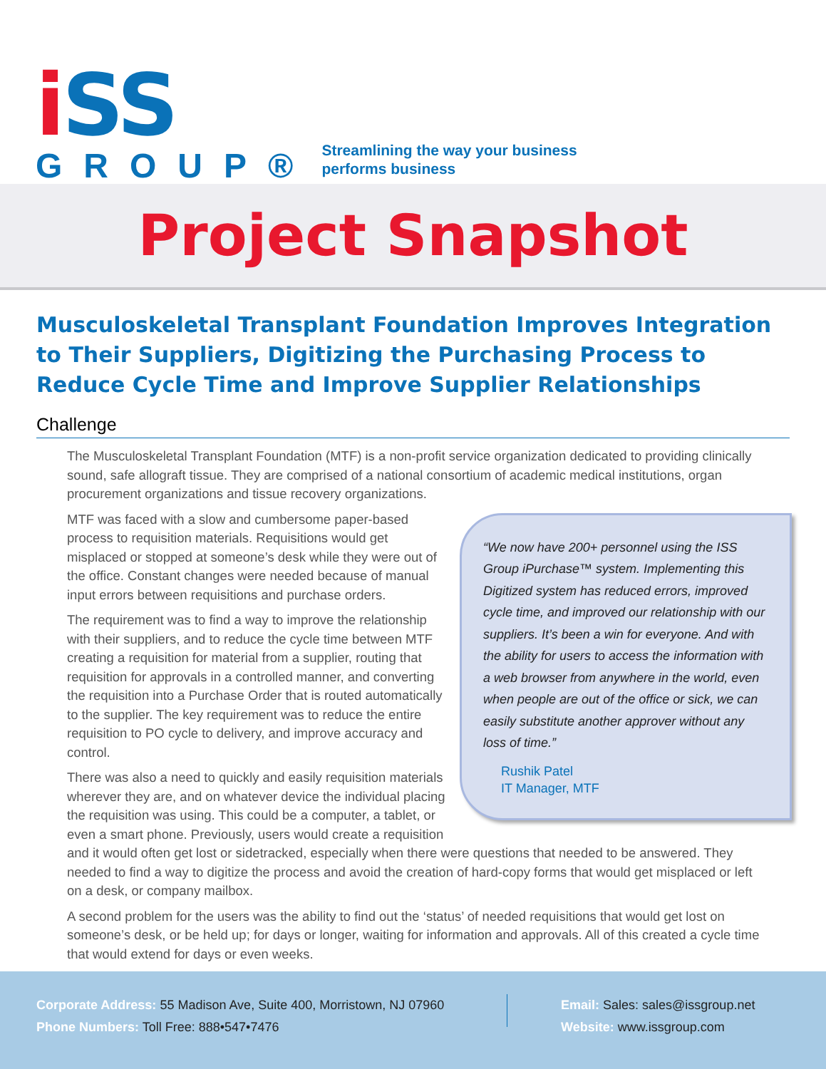i SS
GROUP®
Streamlining the way your business
performs business
Project Snapshot
Musculoskeletal Transplant Foundation Improves Integration to Their Suppliers, Digitizing the Purchasing Process to Reduce Cycle Time and Improve Supplier Relationships
Challenge
The Musculoskeletal Transplant Foundation (MTF) is a non-profit service organization dedicated to providing clinically sound, safe allograft tissue. They are comprised of a national consortium of academic medical institutions, organ procurement organizations and tissue recovery organizations.
“We now have 200+ personnel using the ISS Group iPurchase™ system. Implementing this Digitized system has reduced errors, improved cycle time, and improved our relationship with our suppliers. It’s been a win for everyone. And with the ability for users to access the information with a web browser from anywhere in the world, even when people are out of the office or sick, we can easily substitute another approver without any loss of time.”
Rushik Patel
IT Manager, MTF
MTF was faced with a slow and cumbersome paper-based process to requisition materials. Requisitions would get misplaced or stopped at someone’s desk while they were out of the office. Constant changes were needed because of manual input errors between requisitions and purchase orders.
The requirement was to find a way to improve the relationship with their suppliers, and to reduce the cycle time between MTF creating a requisition for material from a supplier, routing that requisition for approvals in a controlled manner, and converting the requisition into a Purchase Order that is routed automatically to the supplier. The key requirement was to reduce the entire requisition to PO cycle to delivery, and improve accuracy and control.
There was also a need to quickly and easily requisition materials wherever they are, and on whatever device the individual placing the requisition was using. This could be a computer, a tablet, or even a smart phone. Previously, users would create a requisition and it would often get lost or sidetracked, especially when there were questions that needed to be answered. They needed to find a way to digitize the process and avoid the creation of hard-copy forms that would get misplaced or left on a desk, or company mailbox.
A second problem for the users was the ability to find out the ‘status’ of needed requisitions that would get lost on someone’s desk, or be held up; for days or longer, waiting for information and approvals. All of this created a cycle time that would extend for days or even weeks.
Corporate Address: 55 Madison Ave, Suite 400, Morristown, NJ 07960
Phone Numbers: Toll Free: 888•547•7476
Email: Sales: sales@issgroup.net
Website: www.issgroup.com